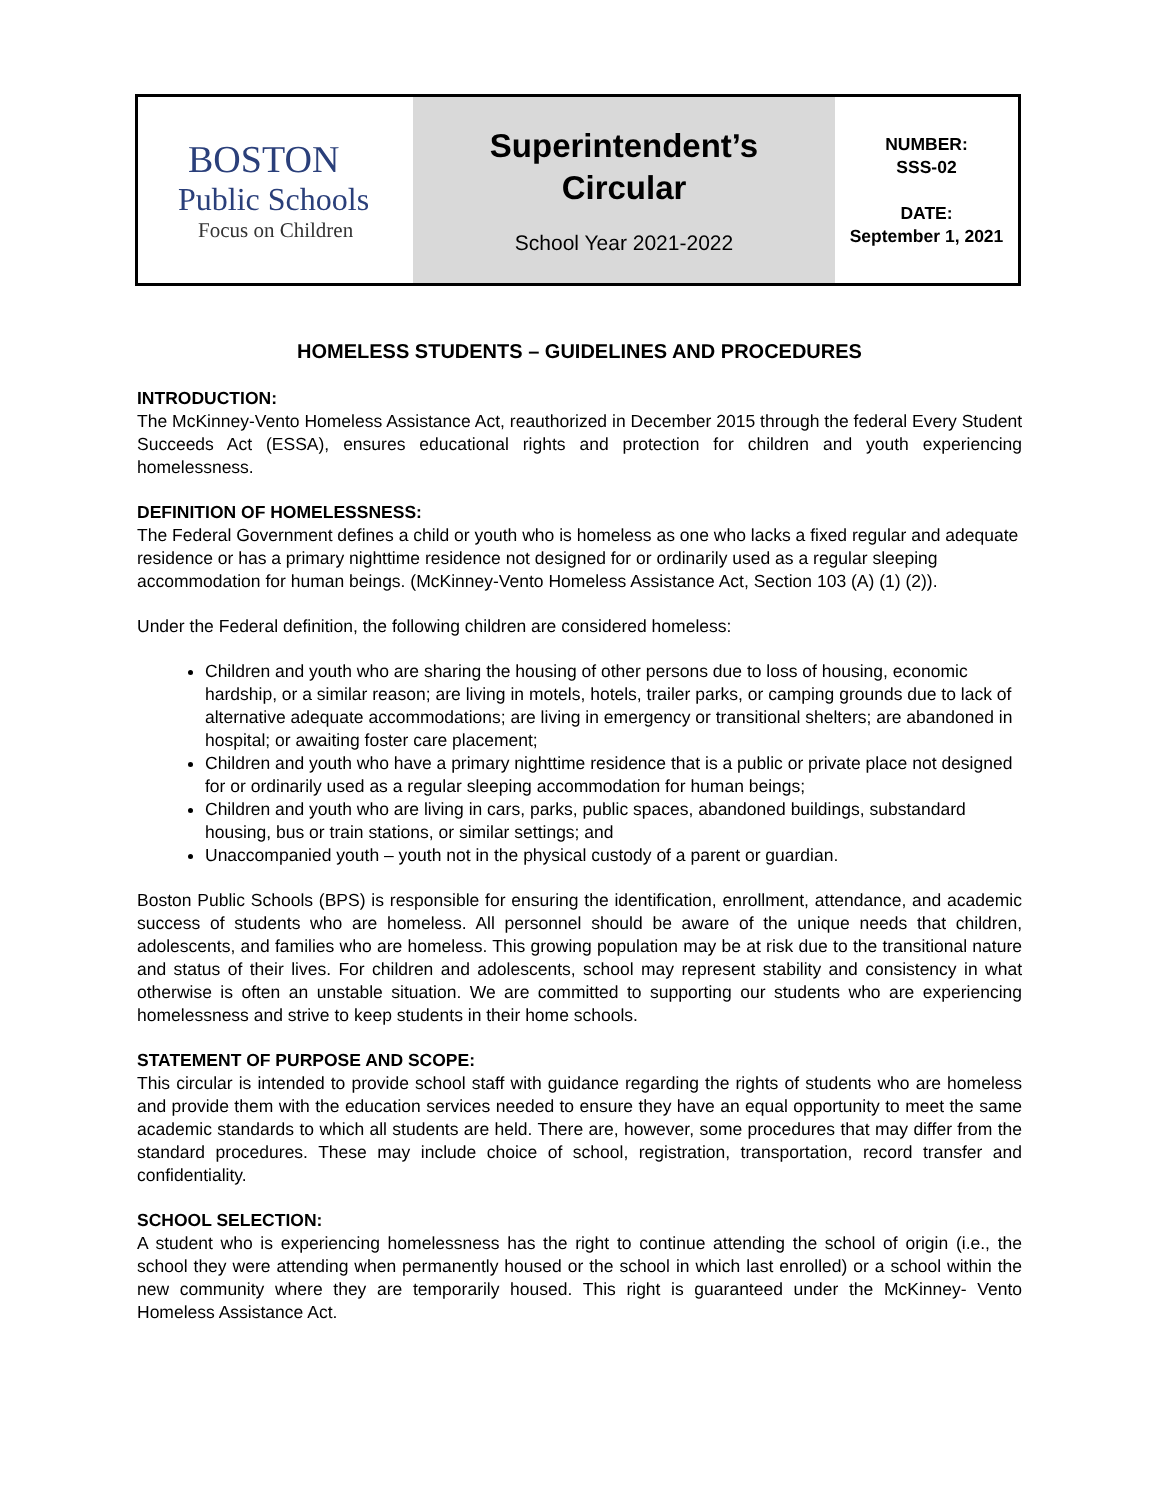| BOSTON Public Schools Focus on Children | Superintendent’s Circular School Year 2021-2022 | NUMBER: SSS-02 DATE: September 1, 2021 |
HOMELESS STUDENTS – GUIDELINES AND PROCEDURES
INTRODUCTION:
The McKinney-Vento Homeless Assistance Act, reauthorized in December 2015 through the federal Every Student Succeeds Act (ESSA), ensures educational rights and protection for children and youth experiencing homelessness.
DEFINITION OF HOMELESSNESS:
The Federal Government defines a child or youth who is homeless as one who lacks a fixed regular and adequate residence or has a primary nighttime residence not designed for or ordinarily used as a regular sleeping accommodation for human beings. (McKinney-Vento Homeless Assistance Act, Section 103 (A) (1) (2)).
Under the Federal definition, the following children are considered homeless:
Children and youth who are sharing the housing of other persons due to loss of housing, economic hardship, or a similar reason; are living in motels, hotels, trailer parks, or camping grounds due to lack of alternative adequate accommodations; are living in emergency or transitional shelters; are abandoned in hospital; or awaiting foster care placement;
Children and youth who have a primary nighttime residence that is a public or private place not designed for or ordinarily used as a regular sleeping accommodation for human beings;
Children and youth who are living in cars, parks, public spaces, abandoned buildings, substandard housing, bus or train stations, or similar settings; and
Unaccompanied youth – youth not in the physical custody of a parent or guardian.
Boston Public Schools (BPS) is responsible for ensuring the identification, enrollment, attendance, and academic success of students who are homeless. All personnel should be aware of the unique needs that children, adolescents, and families who are homeless. This growing population may be at risk due to the transitional nature and status of their lives. For children and adolescents, school may represent stability and consistency in what otherwise is often an unstable situation. We are committed to supporting our students who are experiencing homelessness and strive to keep students in their home schools.
STATEMENT OF PURPOSE AND SCOPE:
This circular is intended to provide school staff with guidance regarding the rights of students who are homeless and provide them with the education services needed to ensure they have an equal opportunity to meet the same academic standards to which all students are held. There are, however, some procedures that may differ from the standard procedures. These may include choice of school, registration, transportation, record transfer and confidentiality.
SCHOOL SELECTION:
A student who is experiencing homelessness has the right to continue attending the school of origin (i.e., the school they were attending when permanently housed or the school in which last enrolled) or a school within the new community where they are temporarily housed. This right is guaranteed under the McKinney- Vento Homeless Assistance Act.